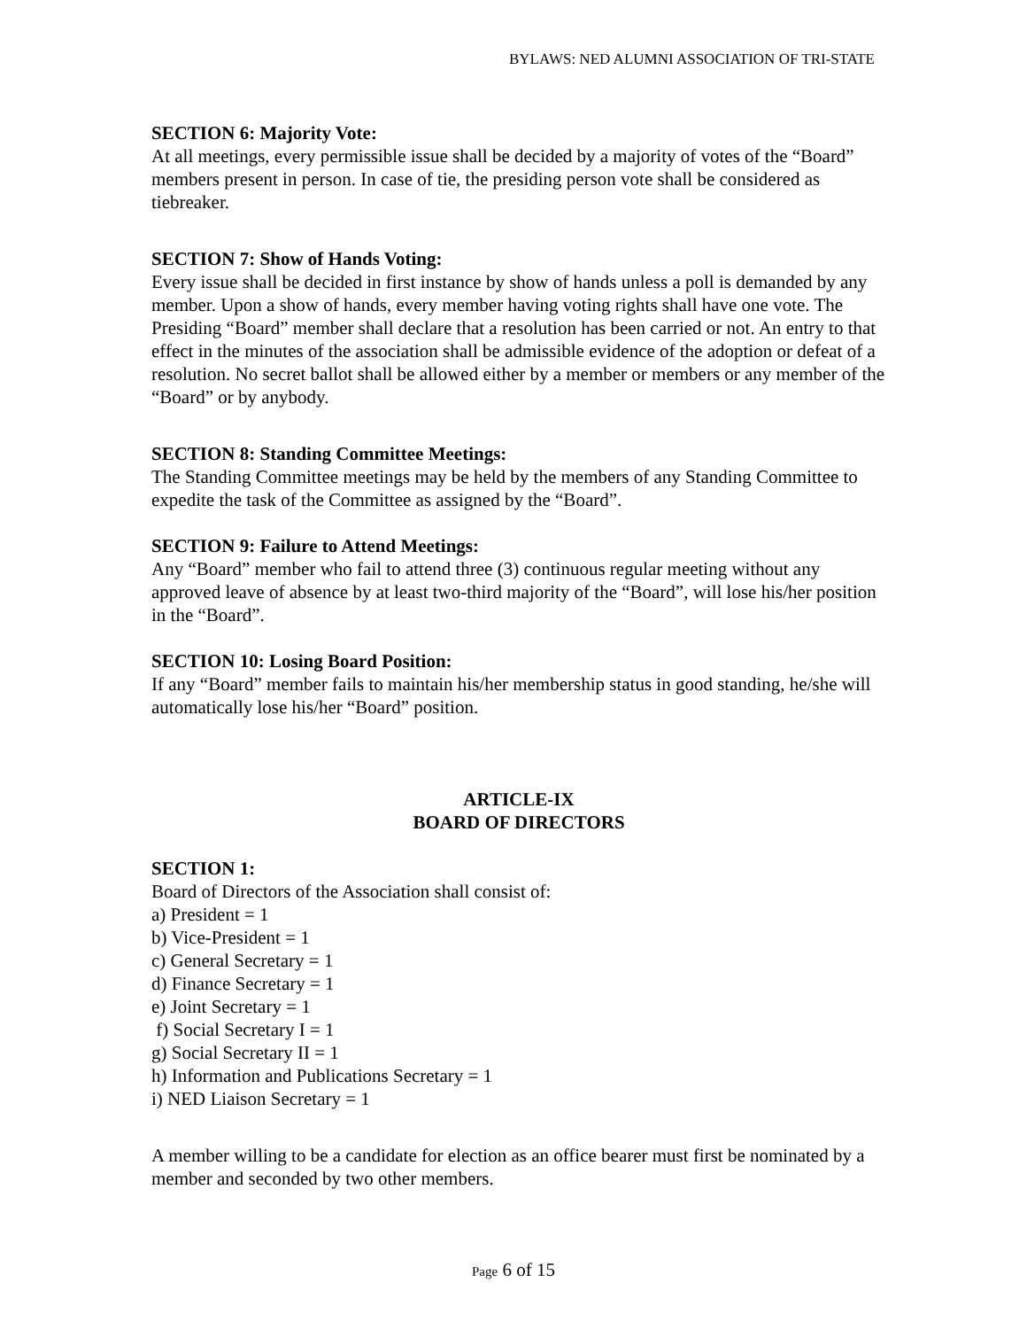BYLAWS: NED ALUMNI ASSOCIATION OF TRI-STATE
SECTION 6: Majority Vote:
At all meetings, every permissible issue shall be decided by a majority of votes of the “Board” members present in person. In case of tie, the presiding person vote shall be considered as tiebreaker.
SECTION 7: Show of Hands Voting:
Every issue shall be decided in first instance by show of hands unless a poll is demanded by any member. Upon a show of hands, every member having voting rights shall have one vote. The Presiding “Board” member shall declare that a resolution has been carried or not. An entry to that effect in the minutes of the association shall be admissible evidence of the adoption or defeat of a resolution. No secret ballot shall be allowed either by a member or members or any member of the “Board” or by anybody.
SECTION 8: Standing Committee Meetings:
The Standing Committee meetings may be held by the members of any Standing Committee to expedite the task of the Committee as assigned by the “Board”.
SECTION 9: Failure to Attend Meetings:
Any “Board” member who fail to attend three (3) continuous regular meeting without any approved leave of absence by at least two-third majority of the “Board”, will lose his/her position in the “Board”.
SECTION 10: Losing Board Position:
If any “Board” member fails to maintain his/her membership status in good standing, he/she will automatically lose his/her “Board” position.
ARTICLE-IX
BOARD OF DIRECTORS
SECTION 1:
Board of Directors of the Association shall consist of:
a) President = 1
b) Vice-President = 1
c) General Secretary = 1
d) Finance Secretary = 1
e) Joint Secretary = 1
f) Social Secretary I = 1
g) Social Secretary II = 1
h) Information and Publications Secretary = 1
i) NED Liaison Secretary = 1
A member willing to be a candidate for election as an office bearer must first be nominated by a member and seconded by two other members.
Page 6 of 15